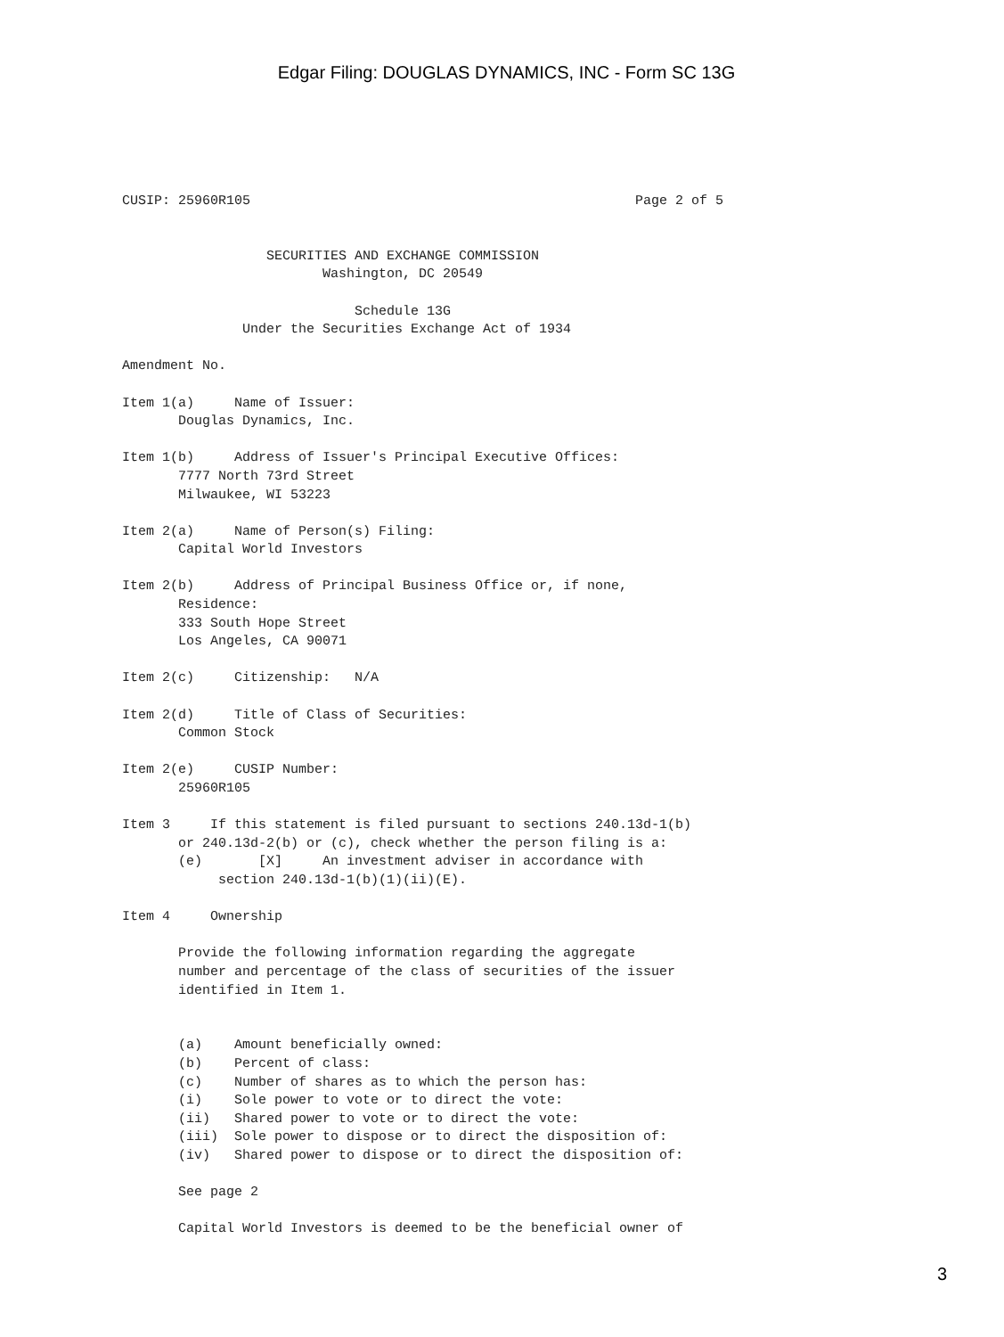Edgar Filing: DOUGLAS DYNAMICS, INC - Form SC 13G
CUSIP: 25960R105                                                Page 2 of 5


                  SECURITIES AND EXCHANGE COMMISSION
                         Washington, DC 20549

                             Schedule 13G
               Under the Securities Exchange Act of 1934

Amendment No.

Item 1(a)     Name of Issuer:
       Douglas Dynamics, Inc.

Item 1(b)     Address of Issuer's Principal Executive Offices:
       7777 North 73rd Street
       Milwaukee, WI 53223

Item 2(a)     Name of Person(s) Filing:
       Capital World Investors

Item 2(b)     Address of Principal Business Office or, if none,
       Residence:
       333 South Hope Street
       Los Angeles, CA 90071

Item 2(c)     Citizenship:   N/A

Item 2(d)     Title of Class of Securities:
       Common Stock

Item 2(e)     CUSIP Number:
       25960R105

Item 3     If this statement is filed pursuant to sections 240.13d-1(b)
       or 240.13d-2(b) or (c), check whether the person filing is a:
       (e)       [X]     An investment adviser in accordance with
            section 240.13d-1(b)(1)(ii)(E).

Item 4     Ownership

       Provide the following information regarding the aggregate
       number and percentage of the class of securities of the issuer
       identified in Item 1.


       (a)    Amount beneficially owned:
       (b)    Percent of class:
       (c)    Number of shares as to which the person has:
       (i)    Sole power to vote or to direct the vote:
       (ii)   Shared power to vote or to direct the vote:
       (iii)  Sole power to dispose or to direct the disposition of:
       (iv)   Shared power to dispose or to direct the disposition of:

       See page 2

       Capital World Investors is deemed to be the beneficial owner of
3